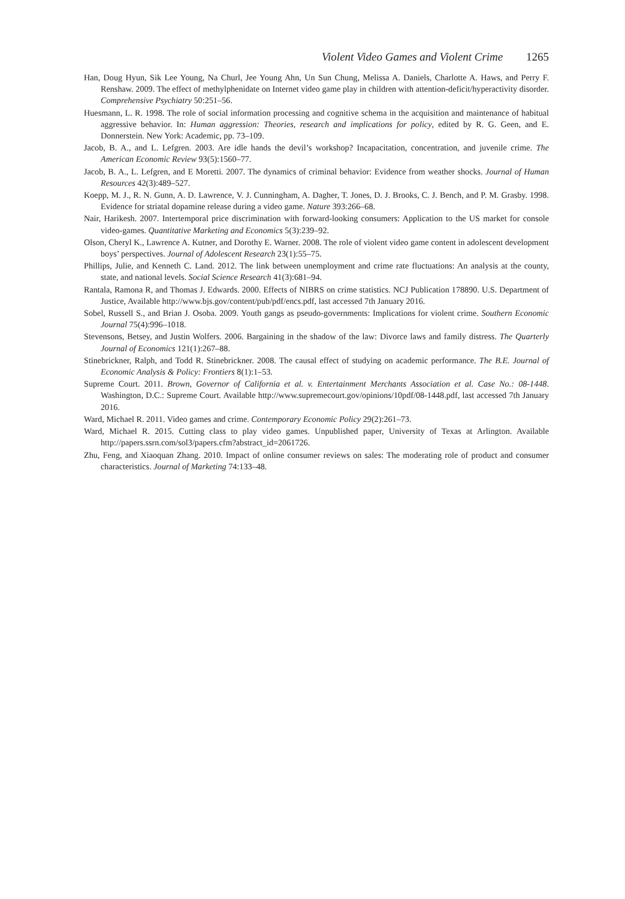Violent Video Games and Violent Crime 1265
Han, Doug Hyun, Sik Lee Young, Na Churl, Jee Young Ahn, Un Sun Chung, Melissa A. Daniels, Charlotte A. Haws, and Perry F. Renshaw. 2009. The effect of methylphenidate on Internet video game play in children with attention-deficit/hyperactivity disorder. Comprehensive Psychiatry 50:251–56.
Huesmann, L. R. 1998. The role of social information processing and cognitive schema in the acquisition and maintenance of habitual aggressive behavior. In: Human aggression: Theories, research and implications for policy, edited by R. G. Geen, and E. Donnerstein. New York: Academic, pp. 73–109.
Jacob, B. A., and L. Lefgren. 2003. Are idle hands the devil’s workshop? Incapacitation, concentration, and juvenile crime. The American Economic Review 93(5):1560–77.
Jacob, B. A., L. Lefgren, and E Moretti. 2007. The dynamics of criminal behavior: Evidence from weather shocks. Journal of Human Resources 42(3):489–527.
Koepp, M. J., R. N. Gunn, A. D. Lawrence, V. J. Cunningham, A. Dagher, T. Jones, D. J. Brooks, C. J. Bench, and P. M. Grasby. 1998. Evidence for striatal dopamine release during a video game. Nature 393:266–68.
Nair, Harikesh. 2007. Intertemporal price discrimination with forward-looking consumers: Application to the US market for console video-games. Quantitative Marketing and Economics 5(3):239–92.
Olson, Cheryl K., Lawrence A. Kutner, and Dorothy E. Warner. 2008. The role of violent video game content in adolescent development boys’ perspectives. Journal of Adolescent Research 23(1):55–75.
Phillips, Julie, and Kenneth C. Land. 2012. The link between unemployment and crime rate fluctuations: An analysis at the county, state, and national levels. Social Science Research 41(3):681–94.
Rantala, Ramona R, and Thomas J. Edwards. 2000. Effects of NIBRS on crime statistics. NCJ Publication 178890. U.S. Department of Justice, Available http://www.bjs.gov/content/pub/pdf/encs.pdf, last accessed 7th January 2016.
Sobel, Russell S., and Brian J. Osoba. 2009. Youth gangs as pseudo-governments: Implications for violent crime. Southern Economic Journal 75(4):996–1018.
Stevensons, Betsey, and Justin Wolfers. 2006. Bargaining in the shadow of the law: Divorce laws and family distress. The Quarterly Journal of Economics 121(1):267–88.
Stinebrickner, Ralph, and Todd R. Stinebrickner. 2008. The causal effect of studying on academic performance. The B.E. Journal of Economic Analysis & Policy: Frontiers 8(1):1–53.
Supreme Court. 2011. Brown, Governor of California et al. v. Entertainment Merchants Association et al. Case No.: 08-1448. Washington, D.C.: Supreme Court. Available http://www.supremecourt.gov/opinions/10pdf/08-1448.pdf, last accessed 7th January 2016.
Ward, Michael R. 2011. Video games and crime. Contemporary Economic Policy 29(2):261–73.
Ward, Michael R. 2015. Cutting class to play video games. Unpublished paper, University of Texas at Arlington. Available http://papers.ssrn.com/sol3/papers.cfm?abstract_id=2061726.
Zhu, Feng, and Xiaoquan Zhang. 2010. Impact of online consumer reviews on sales: The moderating role of product and consumer characteristics. Journal of Marketing 74:133–48.